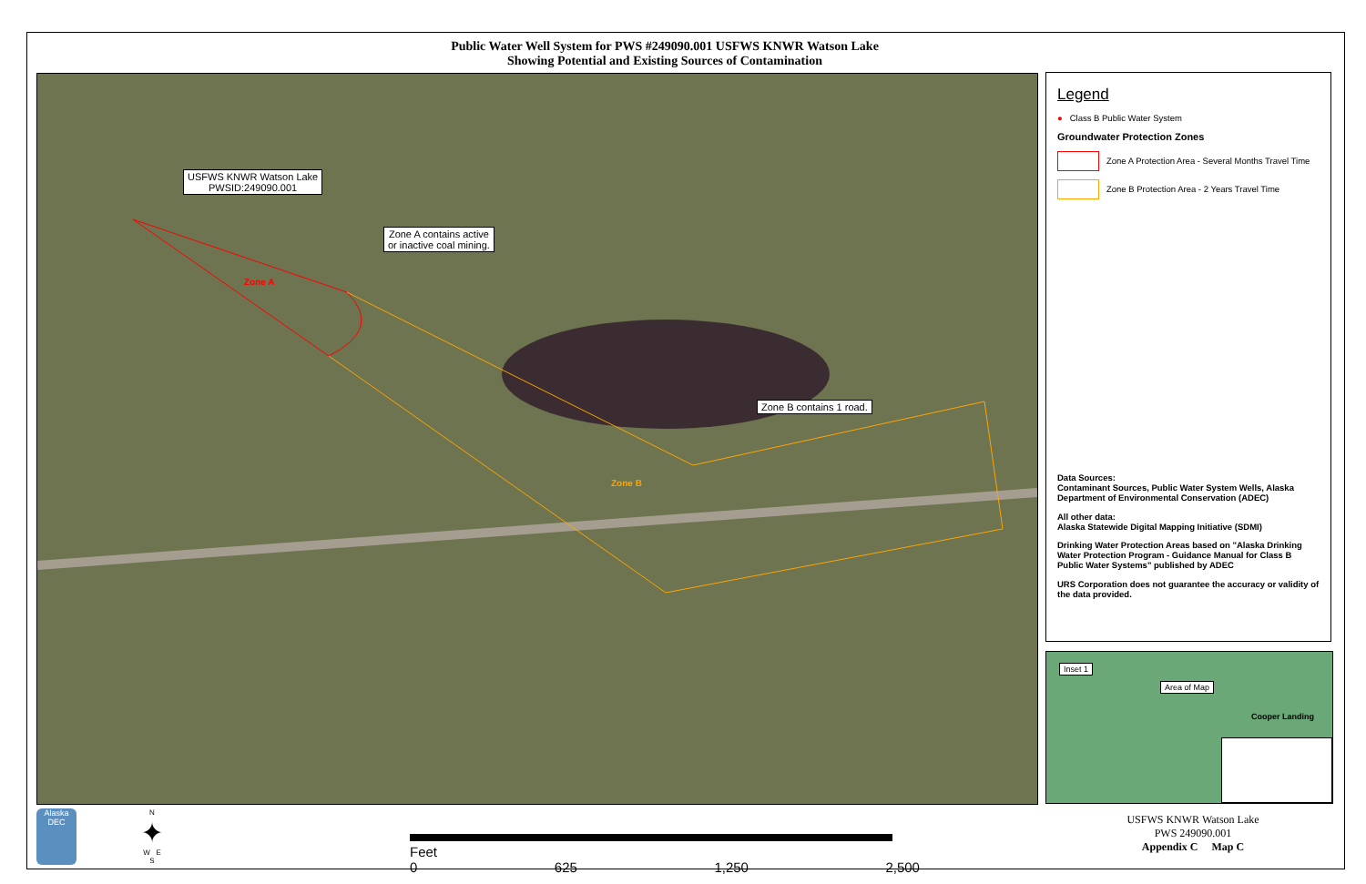Public Water Well System for PWS #249090.001 USFWS KNWR Watson Lake
Showing Potential and Existing Sources of Contamination
USFWS KNWR Watson Lake
PWSID:249090.001
Zone A contains active
or inactive coal mining.
Zone B contains 1 road.
Zone A
Zone B
Legend
● Class B Public Water System
Groundwater Protection Zones
Zone A Protection Area - Several Months Travel Time
Zone B Protection Area - 2 Years Travel Time
Data Sources:
Contaminant Sources, Public Water System Wells, Alaska Department of Environmental Conservation (ADEC)
All other data:
Alaska Statewide Digital Mapping Initiative (SDMI)
Drinking Water Protection Areas based on "Alaska Drinking Water Protection Program - Guidance Manual for Class B Public Water Systems" published by ADEC
URS Corporation does not guarantee the accuracy or validity of the data provided.
Inset 1
Area of Map
Cooper Landing
Alaska DEC
N
✦
W E
S
Feet
0 625 1,250 2,500
USFWS KNWR Watson Lake
PWS 249090.001
Appendix C Map C